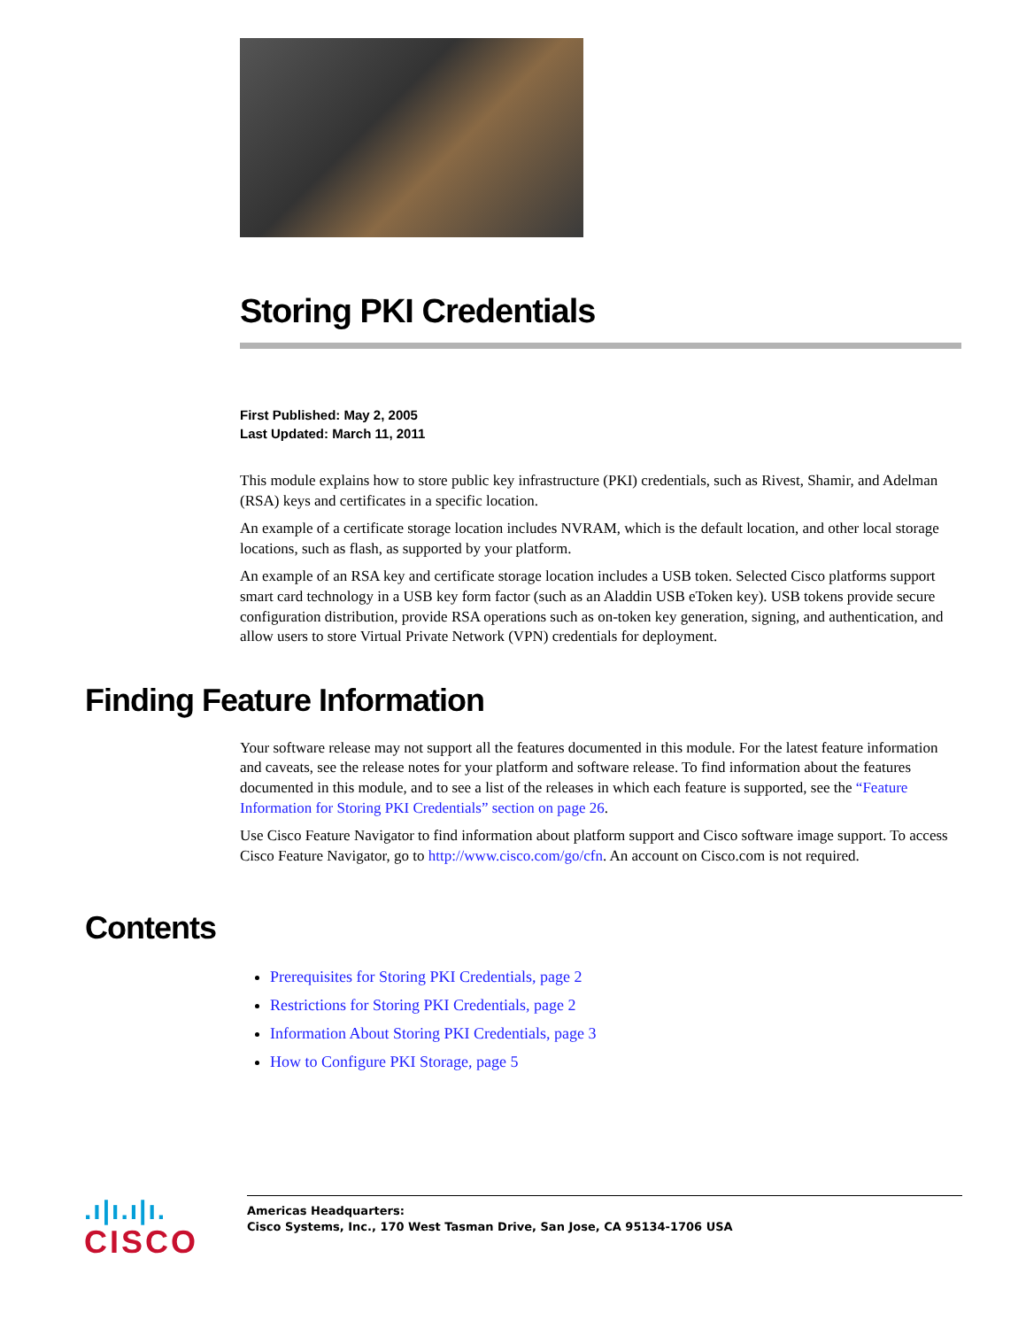Storing PKI Credentials
First Published: May 2, 2005
Last Updated: March 11, 2011
This module explains how to store public key infrastructure (PKI) credentials, such as Rivest, Shamir, and Adelman (RSA) keys and certificates in a specific location.
An example of a certificate storage location includes NVRAM, which is the default location, and other local storage locations, such as flash, as supported by your platform.
An example of an RSA key and certificate storage location includes a USB token. Selected Cisco platforms support smart card technology in a USB key form factor (such as an Aladdin USB eToken key). USB tokens provide secure configuration distribution, provide RSA operations such as on-token key generation, signing, and authentication, and allow users to store Virtual Private Network (VPN) credentials for deployment.
Finding Feature Information
Your software release may not support all the features documented in this module. For the latest feature information and caveats, see the release notes for your platform and software release. To find information about the features documented in this module, and to see a list of the releases in which each feature is supported, see the “Feature Information for Storing PKI Credentials” section on page 26.
Use Cisco Feature Navigator to find information about platform support and Cisco software image support. To access Cisco Feature Navigator, go to http://www.cisco.com/go/cfn. An account on Cisco.com is not required.
Contents
Prerequisites for Storing PKI Credentials, page 2
Restrictions for Storing PKI Credentials, page 2
Information About Storing PKI Credentials, page 3
How to Configure PKI Storage, page 5
.ı|ı.ı|ı.
CISCO
Americas Headquarters:
Cisco Systems, Inc., 170 West Tasman Drive, San Jose, CA 95134-1706 USA